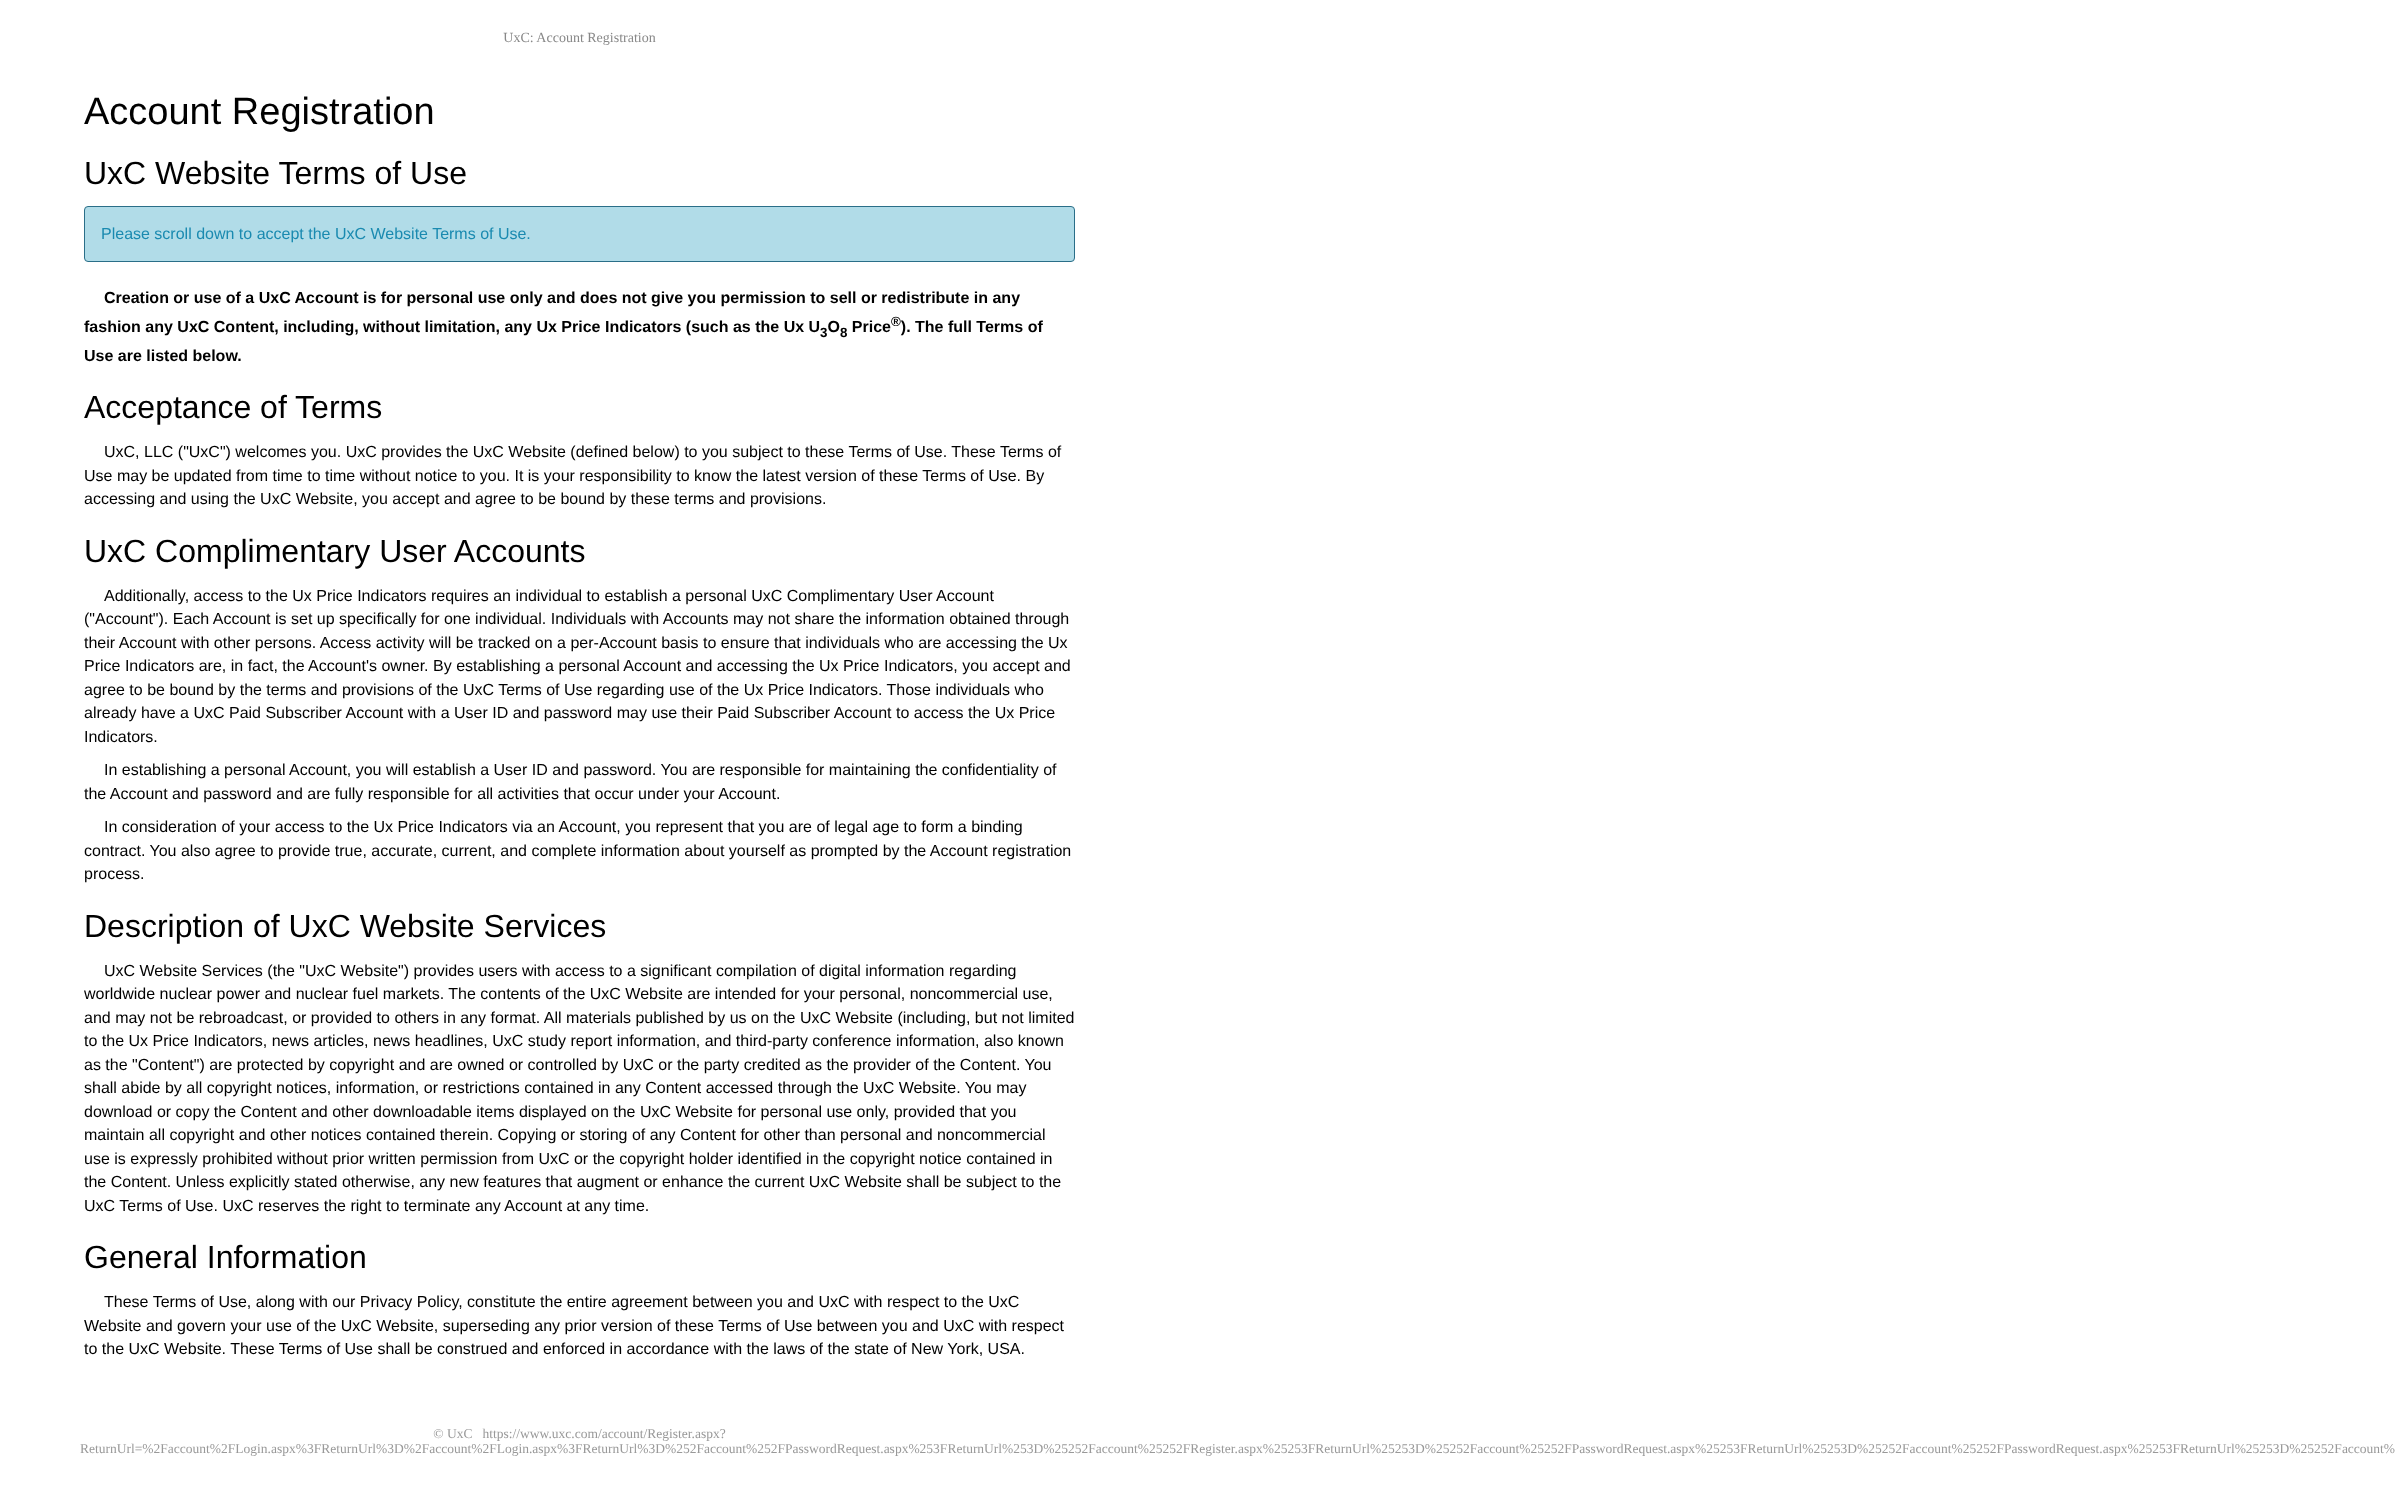UxC: Account Registration
Account Registration
UxC Website Terms of Use
Please scroll down to accept the UxC Website Terms of Use.
Creation or use of a UxC Account is for personal use only and does not give you permission to sell or redistribute in any fashion any UxC Content, including, without limitation, any Ux Price Indicators (such as the Ux U<sub>3</sub>O<sub>8</sub> Price<sup>®</sup>). The full Terms of Use are listed below.
Acceptance of Terms
UxC, LLC ("UxC") welcomes you. UxC provides the UxC Website (defined below) to you subject to these Terms of Use. These Terms of Use may be updated from time to time without notice to you. It is your responsibility to know the latest version of these Terms of Use. By accessing and using the UxC Website, you accept and agree to be bound by these terms and provisions.
UxC Complimentary User Accounts
Additionally, access to the Ux Price Indicators requires an individual to establish a personal UxC Complimentary User Account ("Account"). Each Account is set up specifically for one individual. Individuals with Accounts may not share the information obtained through their Account with other persons. Access activity will be tracked on a per-Account basis to ensure that individuals who are accessing the Ux Price Indicators are, in fact, the Account's owner. By establishing a personal Account and accessing the Ux Price Indicators, you accept and agree to be bound by the terms and provisions of the UxC Terms of Use regarding use of the Ux Price Indicators. Those individuals who already have a UxC Paid Subscriber Account with a User ID and password may use their Paid Subscriber Account to access the Ux Price Indicators.
In establishing a personal Account, you will establish a User ID and password. You are responsible for maintaining the confidentiality of the Account and password and are fully responsible for all activities that occur under your Account.
In consideration of your access to the Ux Price Indicators via an Account, you represent that you are of legal age to form a binding contract. You also agree to provide true, accurate, current, and complete information about yourself as prompted by the Account registration process.
Description of UxC Website Services
UxC Website Services (the "UxC Website") provides users with access to a significant compilation of digital information regarding worldwide nuclear power and nuclear fuel markets. The contents of the UxC Website are intended for your personal, noncommercial use, and may not be rebroadcast, or provided to others in any format. All materials published by us on the UxC Website (including, but not limited to the Ux Price Indicators, news articles, news headlines, UxC study report information, and third-party conference information, also known as the "Content") are protected by copyright and are owned or controlled by UxC or the party credited as the provider of the Content. You shall abide by all copyright notices, information, or restrictions contained in any Content accessed through the UxC Website. You may download or copy the Content and other downloadable items displayed on the UxC Website for personal use only, provided that you maintain all copyright and other notices contained therein. Copying or storing of any Content for other than personal and noncommercial use is expressly prohibited without prior written permission from UxC or the copyright holder identified in the copyright notice contained in the Content. Unless explicitly stated otherwise, any new features that augment or enhance the current UxC Website shall be subject to the UxC Terms of Use. UxC reserves the right to terminate any Account at any time.
General Information
These Terms of Use, along with our Privacy Policy, constitute the entire agreement between you and UxC with respect to the UxC Website and govern your use of the UxC Website, superseding any prior version of these Terms of Use between you and UxC with respect to the UxC Website. These Terms of Use shall be construed and enforced in accordance with the laws of the state of New York, USA.
© UxC https://www.uxc.com/account/Register.aspx?ReturnUrl=%2Faccount%2FLogin.aspx%3FReturnUrl%3D%2Faccount%2FLogin.aspx%3FReturnUrl%3D%252Faccount%252FPasswordRequest.aspx%253FReturnUrl%253D%25252Faccount%25252FRegister.aspx%25253FReturnUrl%25253D%25252Faccount%25252FPasswordRequest.aspx%25253FReturnUrl%25253D%25252Faccount%25252FPasswordRequest.aspx%25253FReturnUrl%25253D%25252Faccount%